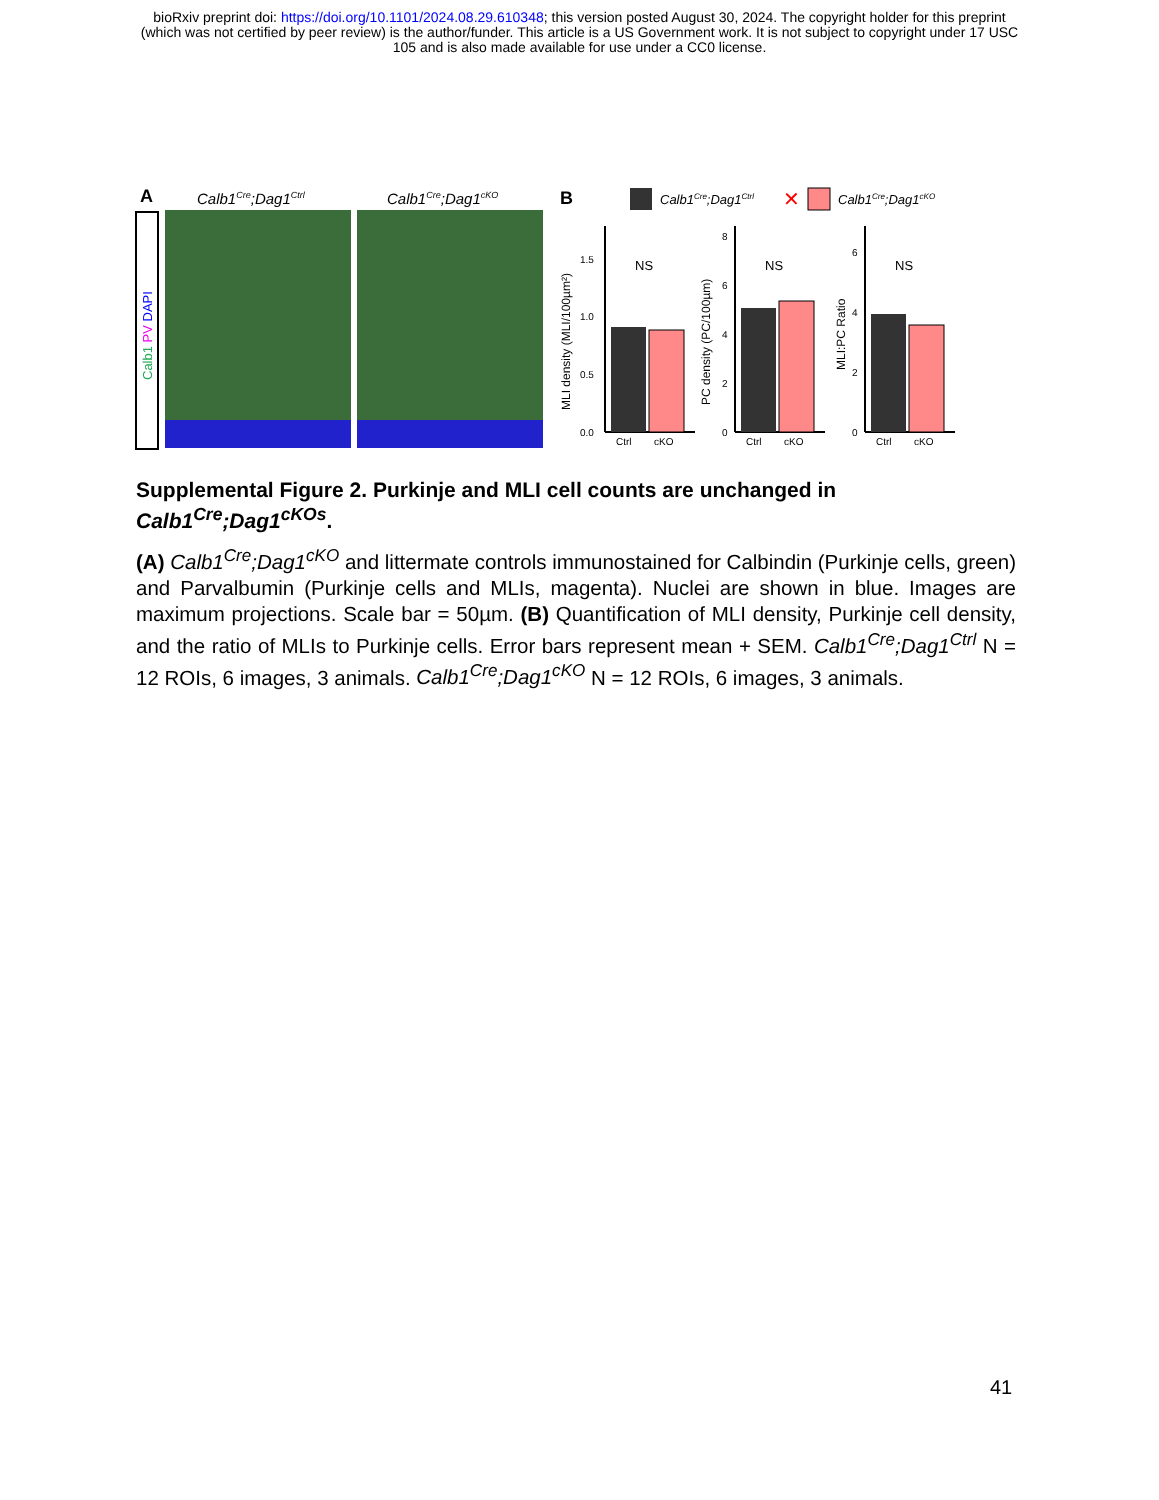bioRxiv preprint doi: https://doi.org/10.1101/2024.08.29.610348; this version posted August 30, 2024. The copyright holder for this preprint
(which was not certified by peer review) is the author/funder. This article is a US Government work. It is not subject to copyright under 17 USC
105 and is also made available for use under a CC0 license.
A
Calb1Cre;Dag1Ctrl
Calb1Cre;Dag1cKO
Calb1 PV DAPI
B
Calb1Cre;Dag1Ctrl
✕
Calb1Cre;Dag1cKO
NS
Ctrl
cKO
0.0
0.5
1.0
1.5
MLI density (MLI/100µm²)
NS
Ctrl
cKO
0
2
4
6
8
PC density (PC/100µm)
NS
Ctrl
cKO
0
2
4
6
MLI:PC Ratio
Supplemental Figure 2. Purkinje and MLI cell counts are unchanged in Calb1<sup>Cre</sup>;Dag1<sup>cKOs</sup>.
(A) Calb1<sup>Cre</sup>;Dag1<sup>cKO</sup> and littermate controls immunostained for Calbindin (Purkinje cells, green) and Parvalbumin (Purkinje cells and MLIs, magenta). Nuclei are shown in blue. Images are maximum projections. Scale bar = 50µm. (B) Quantification of MLI density, Purkinje cell density, and the ratio of MLIs to Purkinje cells. Error bars represent mean + SEM. Calb1<sup>Cre</sup>;Dag1<sup>Ctrl</sup> N = 12 ROIs, 6 images, 3 animals. Calb1<sup>Cre</sup>;Dag1<sup>cKO</sup> N = 12 ROIs, 6 images, 3 animals.
41